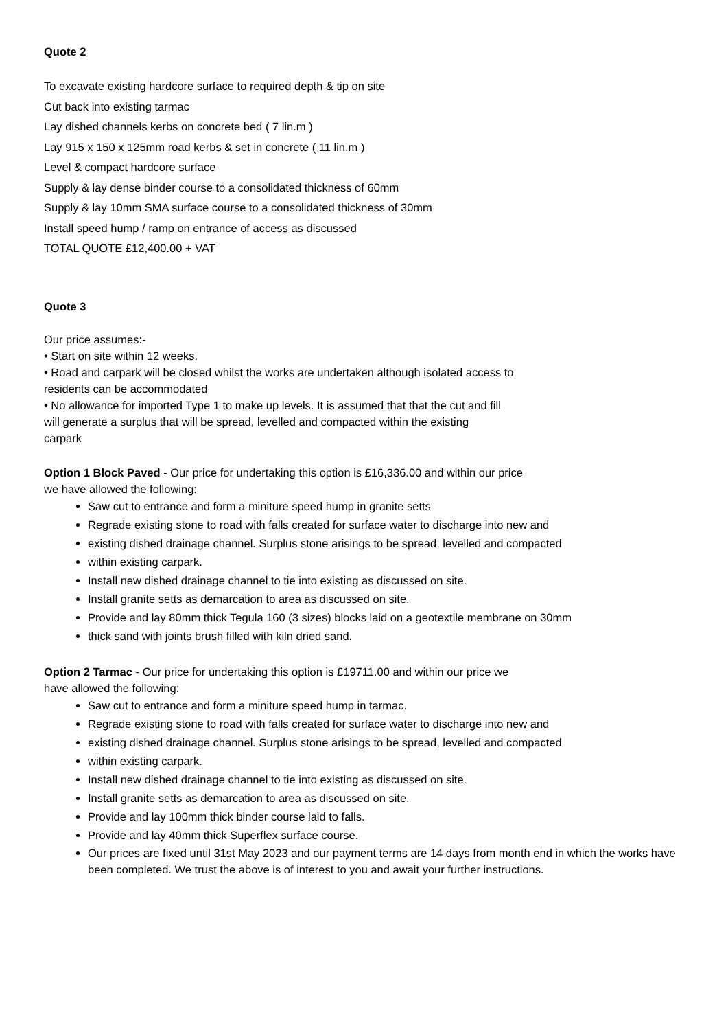Quote 2
To excavate existing hardcore surface to required depth & tip on site
Cut back into existing tarmac
Lay dished channels kerbs on concrete bed ( 7 lin.m )
Lay 915 x 150 x 125mm road kerbs & set in concrete ( 11 lin.m )
Level & compact hardcore surface
Supply & lay dense binder course to a consolidated thickness of 60mm
Supply & lay 10mm SMA surface course to a consolidated thickness of 30mm
Install speed hump / ramp on entrance of access as discussed
TOTAL QUOTE £12,400.00 + VAT
Quote 3
Our price assumes:-
• Start on site within 12 weeks.
• Road and carpark will be closed whilst the works are undertaken although isolated access to
residents can be accommodated
• No allowance for imported Type 1 to make up levels. It is assumed that that the cut and fill
will generate a surplus that will be spread, levelled and compacted within the existing
carpark
Option 1 Block Paved - Our price for undertaking this option is £16,336.00 and within our price
we have allowed the following:
Saw cut to entrance and form a miniture speed hump in granite setts
Regrade existing stone to road with falls created for surface water to discharge into new and
existing dished drainage channel. Surplus stone arisings to be spread, levelled and compacted
within existing carpark.
Install new dished drainage channel to tie into existing as discussed on site.
Install granite setts as demarcation to area as discussed on site.
Provide and lay 80mm thick Tegula 160 (3 sizes) blocks laid on a geotextile membrane on 30mm
thick sand with joints brush filled with kiln dried sand.
Option 2 Tarmac - Our price for undertaking this option is £19711.00 and within our price we
have allowed the following:
Saw cut to entrance and form a miniture speed hump in tarmac.
Regrade existing stone to road with falls created for surface water to discharge into new and
existing dished drainage channel. Surplus stone arisings to be spread, levelled and compacted
within existing carpark.
Install new dished drainage channel to tie into existing as discussed on site.
Install granite setts as demarcation to area as discussed on site.
Provide and lay 100mm thick binder course laid to falls.
Provide and lay 40mm thick Superflex surface course.
Our prices are fixed until 31st May 2023 and our payment terms are 14 days from month end in which the works have been completed. We trust the above is of interest to you and await your further instructions.